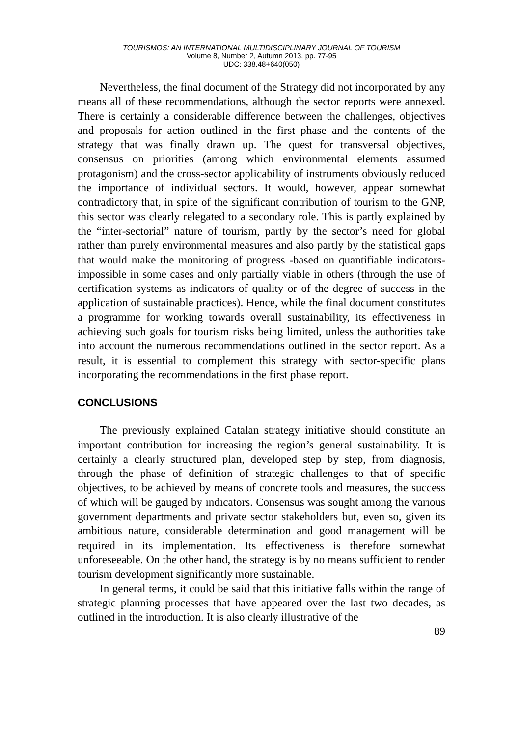TOURISMOS: AN INTERNATIONAL MULTIDISCIPLINARY JOURNAL OF TOURISM
Volume 8, Number 2, Autumn 2013, pp. 77-95
UDC: 338.48+640(050)
Nevertheless, the final document of the Strategy did not incorporated by any means all of these recommendations, although the sector reports were annexed. There is certainly a considerable difference between the challenges, objectives and proposals for action outlined in the first phase and the contents of the strategy that was finally drawn up. The quest for transversal objectives, consensus on priorities (among which environmental elements assumed protagonism) and the cross-sector applicability of instruments obviously reduced the importance of individual sectors. It would, however, appear somewhat contradictory that, in spite of the significant contribution of tourism to the GNP, this sector was clearly relegated to a secondary role. This is partly explained by the “inter-sectorial” nature of tourism, partly by the sector’s need for global rather than purely environmental measures and also partly by the statistical gaps that would make the monitoring of progress -based on quantifiable indicators- impossible in some cases and only partially viable in others (through the use of certification systems as indicators of quality or of the degree of success in the application of sustainable practices). Hence, while the final document constitutes a programme for working towards overall sustainability, its effectiveness in achieving such goals for tourism risks being limited, unless the authorities take into account the numerous recommendations outlined in the sector report. As a result, it is essential to complement this strategy with sector-specific plans incorporating the recommendations in the first phase report.
CONCLUSIONS
The previously explained Catalan strategy initiative should constitute an important contribution for increasing the region’s general sustainability. It is certainly a clearly structured plan, developed step by step, from diagnosis, through the phase of definition of strategic challenges to that of specific objectives, to be achieved by means of concrete tools and measures, the success of which will be gauged by indicators. Consensus was sought among the various government departments and private sector stakeholders but, even so, given its ambitious nature, considerable determination and good management will be required in its implementation. Its effectiveness is therefore somewhat unforeseeable. On the other hand, the strategy is by no means sufficient to render tourism development significantly more sustainable.
In general terms, it could be said that this initiative falls within the range of strategic planning processes that have appeared over the last two decades, as outlined in the introduction. It is also clearly illustrative of the
89